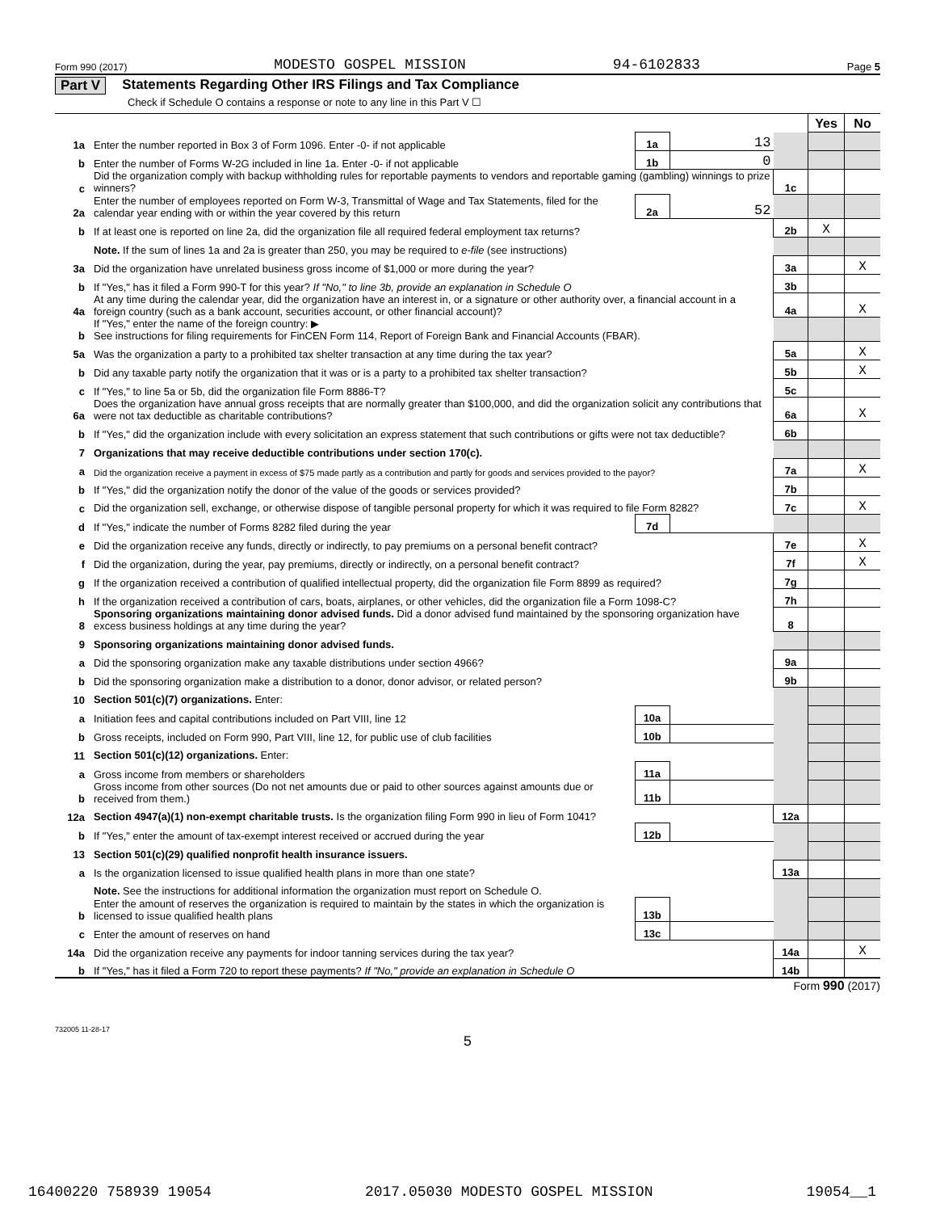Form 990 (2017) MODESTO GOSPEL MISSION 94-6102833 Page 5
Part V Statements Regarding Other IRS Filings and Tax Compliance
Check if Schedule O contains a response or note to any line in this Part V ☐
| | | | | | Yes | No |
| 1a | Enter the number reported in Box 3 of Form 1096. Enter -0- if not applicable | 1a | 13 | | | |
| b | Enter the number of Forms W-2G included in line 1a. Enter -0- if not applicable | 1b | 0 | | | |
| c | Did the organization comply with backup withholding rules for reportable payments to vendors and reportable gaming (gambling) winnings to prize winners? | | | 1c | | |
| 2a | Enter the number of employees reported on Form W-3, Transmittal of Wage and Tax Statements, filed for the calendar year ending with or within the year covered by this return | 2a | 52 | | | |
| b | If at least one is reported on line 2a, did the organization file all required federal employment tax returns? | | | 2b | X | |
| | Note. If the sum of lines 1a and 2a is greater than 250, you may be required to e-file (see instructions) | | | | | |
| 3a | Did the organization have unrelated business gross income of $1,000 or more during the year? | | | 3a | | X |
| b | If "Yes," has it filed a Form 990-T for this year? If "No," to line 3b, provide an explanation in Schedule O | | | 3b | | |
| 4a | At any time during the calendar year, did the organization have an interest in, or a signature or other authority over, a financial account in a foreign country (such as a bank account, securities account, or other financial account)? | | | 4a | | X |
| b | If "Yes," enter the name of the foreign country: ▶ See instructions for filing requirements for FinCEN Form 114, Report of Foreign Bank and Financial Accounts (FBAR). | | | | | |
| 5a | Was the organization a party to a prohibited tax shelter transaction at any time during the tax year? | | | 5a | | X |
| b | Did any taxable party notify the organization that it was or is a party to a prohibited tax shelter transaction? | | | 5b | | X |
| c | If "Yes," to line 5a or 5b, did the organization file Form 8886-T? | | | 5c | | |
| 6a | Does the organization have annual gross receipts that are normally greater than $100,000, and did the organization solicit any contributions that were not tax deductible as charitable contributions? | | | 6a | | X |
| b | If "Yes," did the organization include with every solicitation an express statement that such contributions or gifts were not tax deductible? | | | 6b | | |
| 7 | Organizations that may receive deductible contributions under section 170(c). | | | | | |
| a | Did the organization receive a payment in excess of $75 made partly as a contribution and partly for goods and services provided to the payor? | | | 7a | | X |
| b | If "Yes," did the organization notify the donor of the value of the goods or services provided? | | | 7b | | |
| c | Did the organization sell, exchange, or otherwise dispose of tangible personal property for which it was required to file Form 8282? | | | 7c | | X |
| d | If "Yes," indicate the number of Forms 8282 filed during the year | 7d | | | | |
| e | Did the organization receive any funds, directly or indirectly, to pay premiums on a personal benefit contract? | | | 7e | | X |
| f | Did the organization, during the year, pay premiums, directly or indirectly, on a personal benefit contract? | | | 7f | | X |
| g | If the organization received a contribution of qualified intellectual property, did the organization file Form 8899 as required? | | | 7g | | |
| h | If the organization received a contribution of cars, boats, airplanes, or other vehicles, did the organization file a Form 1098-C? | | | 7h | | |
| 8 | Sponsoring organizations maintaining donor advised funds. Did a donor advised fund maintained by the sponsoring organization have excess business holdings at any time during the year? | | | 8 | | |
| 9 | Sponsoring organizations maintaining donor advised funds. | | | | | |
| a | Did the sponsoring organization make any taxable distributions under section 4966? | | | 9a | | |
| b | Did the sponsoring organization make a distribution to a donor, donor advisor, or related person? | | | 9b | | |
| 10 | Section 501(c)(7) organizations. Enter: | | | | | |
| a | Initiation fees and capital contributions included on Part VIII, line 12 | 10a | | | | |
| b | Gross receipts, included on Form 990, Part VIII, line 12, for public use of club facilities | 10b | | | | |
| 11 | Section 501(c)(12) organizations. Enter: | | | | | |
| a | Gross income from members or shareholders | 11a | | | | |
| b | Gross income from other sources (Do not net amounts due or paid to other sources against amounts due or received from them.) | 11b | | | | |
| 12a | Section 4947(a)(1) non-exempt charitable trusts. Is the organization filing Form 990 in lieu of Form 1041? | | | 12a | | |
| b | If "Yes," enter the amount of tax-exempt interest received or accrued during the year | 12b | | | | |
| 13 | Section 501(c)(29) qualified nonprofit health insurance issuers. | | | | | |
| a | Is the organization licensed to issue qualified health plans in more than one state? | | | 13a | | |
| | Note. See the instructions for additional information the organization must report on Schedule O. | | | | | |
| b | Enter the amount of reserves the organization is required to maintain by the states in which the organization is licensed to issue qualified health plans | 13b | | | | |
| c | Enter the amount of reserves on hand | 13c | | | | |
| 14a | Did the organization receive any payments for indoor tanning services during the tax year? | | | 14a | | X |
| b | If "Yes," has it filed a Form 720 to report these payments? If "No," provide an explanation in Schedule O | | | 14b | | |
Form 990 (2017)
732005 11-28-17
5
16400220 758939 19054 2017.05030 MODESTO GOSPEL MISSION 19054__1